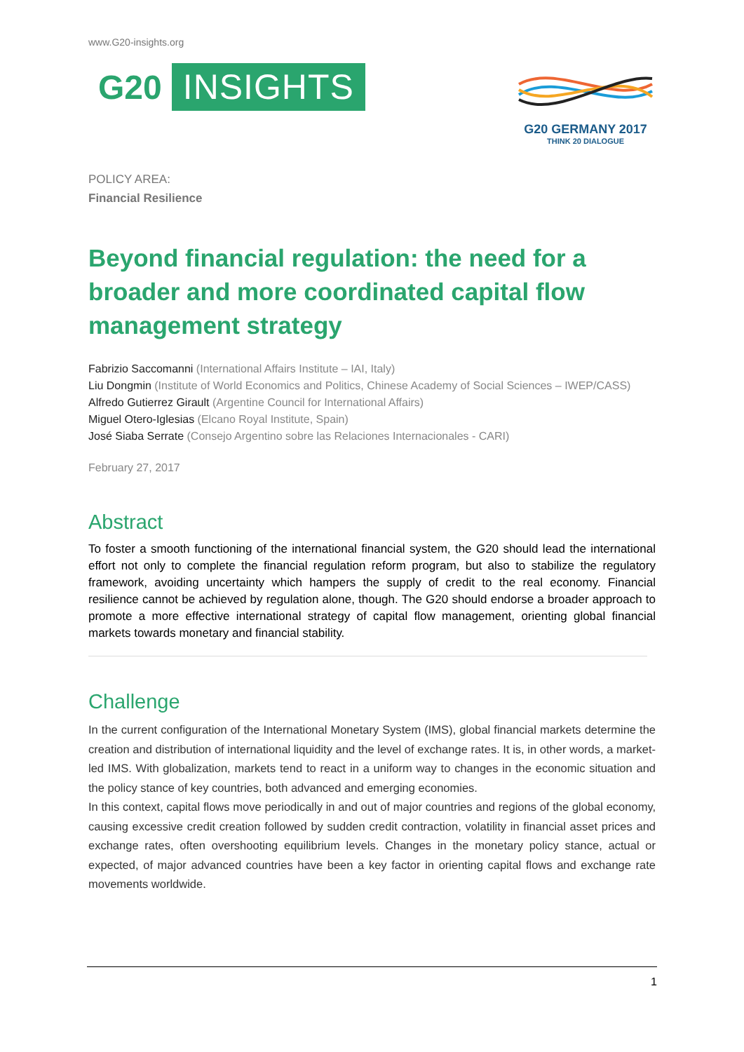www.G20-insights.org
G20 INSIGHTS
G20 GERMANY 2017
THINK 20 DIALOGUE
POLICY AREA:
Financial Resilience
Beyond financial regulation: the need for a broader and more coordinated capital flow management strategy
Fabrizio Saccomanni (International Affairs Institute – IAI, Italy)
Liu Dongmin (Institute of World Economics and Politics, Chinese Academy of Social Sciences – IWEP/CASS)
Alfredo Gutierrez Girault (Argentine Council for International Affairs)
Miguel Otero-Iglesias (Elcano Royal Institute, Spain)
José Siaba Serrate (Consejo Argentino sobre las Relaciones Internacionales - CARI)
February 27, 2017
Abstract
To foster a smooth functioning of the international financial system, the G20 should lead the international effort not only to complete the financial regulation reform program, but also to stabilize the regulatory framework, avoiding uncertainty which hampers the supply of credit to the real economy. Financial resilience cannot be achieved by regulation alone, though. The G20 should endorse a broader approach to promote a more effective international strategy of capital flow management, orienting global financial markets towards monetary and financial stability.
Challenge
In the current configuration of the International Monetary System (IMS), global financial markets determine the creation and distribution of international liquidity and the level of exchange rates. It is, in other words, a market-led IMS. With globalization, markets tend to react in a uniform way to changes in the economic situation and the policy stance of key countries, both advanced and emerging economies.
In this context, capital flows move periodically in and out of major countries and regions of the global economy, causing excessive credit creation followed by sudden credit contraction, volatility in financial asset prices and exchange rates, often overshooting equilibrium levels. Changes in the monetary policy stance, actual or expected, of major advanced countries have been a key factor in orienting capital flows and exchange rate movements worldwide.
1